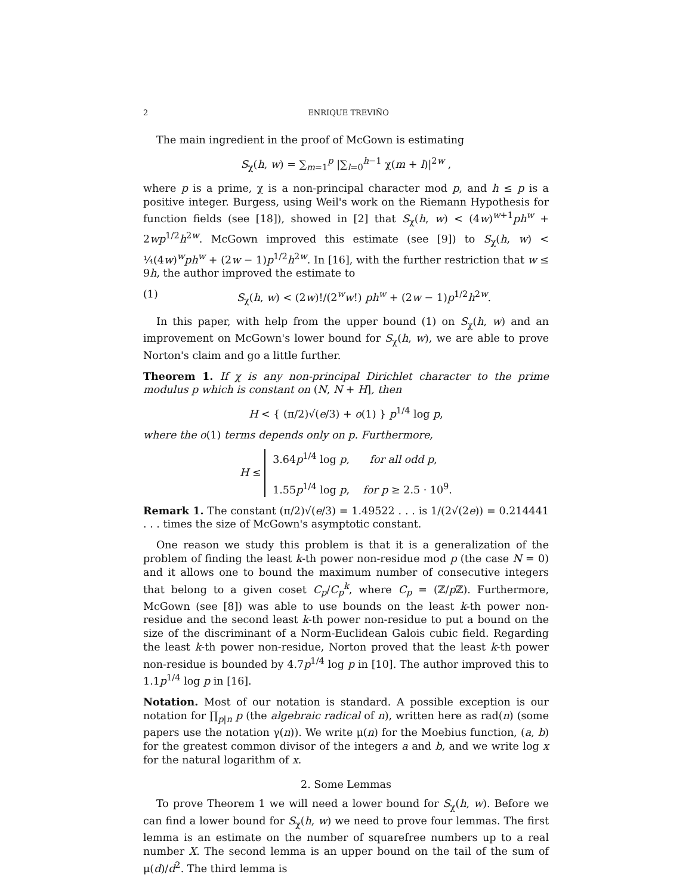2 ENRIQUE TREVIÑO
The main ingredient in the proof of McGown is estimating
S<sub>χ</sub>(h, w) = ∑<sub>m=1</sub><sup>p</sup> |∑<sub>l=0</sub><sup>h−1</sup> χ(m + l)|<sup>2w</sup> ,
where p is a prime, χ is a non-principal character mod p, and h ≤ p is a positive integer. Burgess, using Weil's work on the Riemann Hypothesis for function fields (see [18]), showed in [2] that S<sub>χ</sub>(h, w) < (4w)<sup>w+1</sup>ph<sup>w</sup> + 2wp<sup>1/2</sup>h<sup>2w</sup>. McGown improved this estimate (see [9]) to S<sub>χ</sub>(h, w) < ¼(4w)<sup>w</sup>ph<sup>w</sup> + (2w − 1)p<sup>1/2</sup>h<sup>2w</sup>. In [16], with the further restriction that w ≤ 9h, the author improved the estimate to
(1) S<sub>χ</sub>(h, w) < (2w)!/(2<sup>w</sup>w!) ph<sup>w</sup> + (2w − 1)p<sup>1/2</sup>h<sup>2w</sup>.
In this paper, with help from the upper bound (1) on S<sub>χ</sub>(h, w) and an improvement on McGown's lower bound for S<sub>χ</sub>(h, w), we are able to prove Norton's claim and go a little further.
Theorem 1. If χ is any non-principal Dirichlet character to the prime modulus p which is constant on (N, N + H], then
H < { (π/2)√(e/3) + o(1) } p<sup>1/4</sup> log p,
where the o(1) terms depends only on p. Furthermore,
H ≤ 3.64p<sup>1/4</sup> log p, for all odd p,
1.55p<sup>1/4</sup> log p, for p ≥ 2.5 · 10<sup>9</sup>.
Remark 1. The constant (π/2)√(e/3) = 1.49522 . . . is 1/(2√(2e)) = 0.214441 . . . times the size of McGown's asymptotic constant.
One reason we study this problem is that it is a generalization of the problem of finding the least k-th power non-residue mod p (the case N = 0) and it allows one to bound the maximum number of consecutive integers that belong to a given coset C<sub>p</sub>/C<sub>p</sub><sup>k</sup>, where C<sub>p</sub> = (ℤ/p ℤ). Furthermore, McGown (see [8]) was able to use bounds on the least k-th power non-residue and the second least k-th power non-residue to put a bound on the size of the discriminant of a Norm-Euclidean Galois cubic field. Regarding the least k-th power non-residue, Norton proved that the least k-th power non-residue is bounded by 4.7p<sup>1/4</sup> log p in [10]. The author improved this to 1.1p<sup>1/4</sup> log p in [16].
Notation. Most of our notation is standard. A possible exception is our notation for ∏<sub>p|n</sub> p (the algebraic radical of n), written here as rad(n) (some papers use the notation γ(n)). We write μ(n) for the Moebius function, (a, b) for the greatest common divisor of the integers a and b, and we write log x for the natural logarithm of x.
2. Some Lemmas
To prove Theorem 1 we will need a lower bound for S<sub>χ</sub>(h, w). Before we can find a lower bound for S<sub>χ</sub>(h, w) we need to prove four lemmas. The first lemma is an estimate on the number of squarefree numbers up to a real number X. The second lemma is an upper bound on the tail of the sum of μ(d)/d<sup>2</sup>. The third lemma is